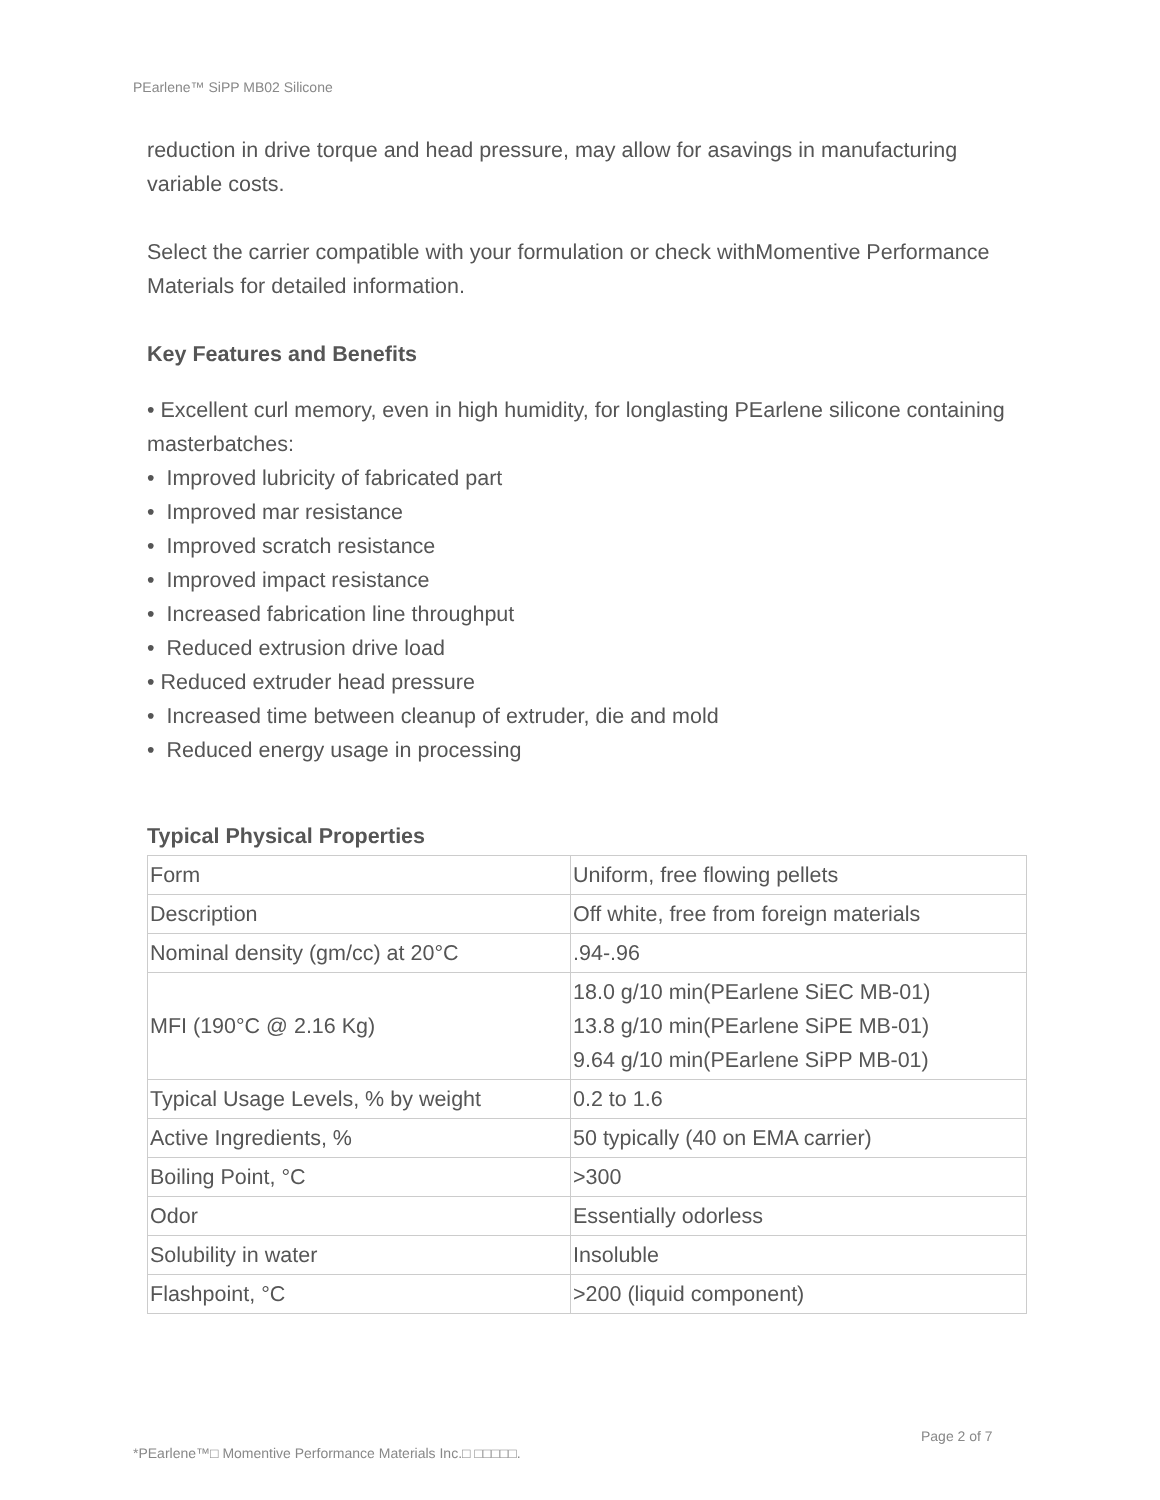PEarlene™ SiPP MB02 Silicone
reduction in drive torque and head pressure, may allow for asavings in manufacturing variable costs.
Select the carrier compatible with your formulation or check withMomentive Performance Materials for detailed information.
Key Features and Benefits
• Excellent curl memory, even in high humidity, for longlasting PEarlene silicone containing masterbatches:
• Improved lubricity of fabricated part
• Improved mar resistance
• Improved scratch resistance
• Improved impact resistance
• Increased fabrication line throughput
• Reduced extrusion drive load
• Reduced extruder head pressure
• Increased time between cleanup of extruder, die and mold
• Reduced energy usage in processing
Typical Physical Properties
| Form | Uniform, free flowing pellets |
| Description | Off white, free from foreign materials |
| Nominal density (gm/cc) at 20°C | .94-.96 |
| MFI (190°C @ 2.16 Kg) | 18.0 g/10 min(PEarlene SiEC MB-01) 13.8 g/10 min(PEarlene SiPE MB-01) 9.64 g/10 min(PEarlene SiPP MB-01) |
| Typical Usage Levels, % by weight | 0.2 to 1.6 |
| Active Ingredients, % | 50 typically (40 on EMA carrier) |
| Boiling Point, °C | >300 |
| Odor | Essentially odorless |
| Solubility in water | Insoluble |
| Flashpoint, °C | >200 (liquid component) |
Page 2 of 7
*PEarlene™□ Momentive Performance Materials Inc.□ □□□□□.